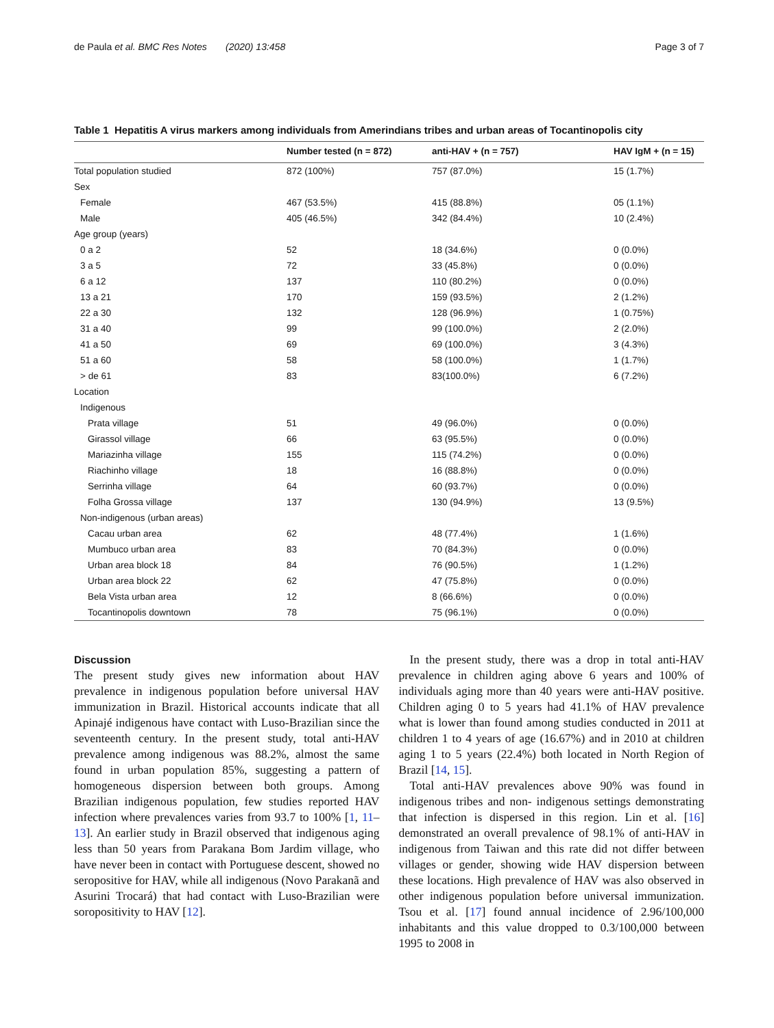de Paula et al. BMC Res Notes (2020) 13:458 Page 3 of 7
Table 1 Hepatitis A virus markers among individuals from Amerindians tribes and urban areas of Tocantinopolis city
| | Number tested (n = 872) | anti-HAV + (n = 757) | HAV IgM + (n = 15) |
| --- | --- | --- | --- |
| Total population studied | 872 (100%) | 757 (87.0%) | 15 (1.7%) |
| Sex | | | |
| Female | 467 (53.5%) | 415 (88.8%) | 05 (1.1%) |
| Male | 405 (46.5%) | 342 (84.4%) | 10 (2.4%) |
| Age group (years) | | | |
| 0 a 2 | 52 | 18 (34.6%) | 0 (0.0%) |
| 3 a 5 | 72 | 33 (45.8%) | 0 (0.0%) |
| 6 a 12 | 137 | 110 (80.2%) | 0 (0.0%) |
| 13 a 21 | 170 | 159 (93.5%) | 2 (1.2%) |
| 22 a 30 | 132 | 128 (96.9%) | 1 (0.75%) |
| 31 a 40 | 99 | 99 (100.0%) | 2 (2.0%) |
| 41 a 50 | 69 | 69 (100.0%) | 3 (4.3%) |
| 51 a 60 | 58 | 58 (100.0%) | 1 (1.7%) |
| > de 61 | 83 | 83(100.0%) | 6 (7.2%) |
| Location | | | |
| Indigenous | | | |
| Prata village | 51 | 49 (96.0%) | 0 (0.0%) |
| Girassol village | 66 | 63 (95.5%) | 0 (0.0%) |
| Mariazinha village | 155 | 115 (74.2%) | 0 (0.0%) |
| Riachinho village | 18 | 16 (88.8%) | 0 (0.0%) |
| Serrinha village | 64 | 60 (93.7%) | 0 (0.0%) |
| Folha Grossa village | 137 | 130 (94.9%) | 13 (9.5%) |
| Non-indigenous (urban areas) | | | |
| Cacau urban area | 62 | 48 (77.4%) | 1 (1.6%) |
| Mumbuco urban area | 83 | 70 (84.3%) | 0 (0.0%) |
| Urban area block 18 | 84 | 76 (90.5%) | 1 (1.2%) |
| Urban area block 22 | 62 | 47 (75.8%) | 0 (0.0%) |
| Bela Vista urban area | 12 | 8 (66.6%) | 0 (0.0%) |
| Tocantinopolis downtown | 78 | 75 (96.1%) | 0 (0.0%) |
Discussion
The present study gives new information about HAV prevalence in indigenous population before universal HAV immunization in Brazil. Historical accounts indicate that all Apinajé indigenous have contact with Luso-Brazilian since the seventeenth century. In the present study, total anti-HAV prevalence among indigenous was 88.2%, almost the same found in urban population 85%, suggesting a pattern of homogeneous dispersion between both groups. Among Brazilian indigenous population, few studies reported HAV infection where prevalences varies from 93.7 to 100% [1, 11–13]. An earlier study in Brazil observed that indigenous aging less than 50 years from Parakana Bom Jardim village, who have never been in contact with Portuguese descent, showed no seropositive for HAV, while all indigenous (Novo Parakanã and Asurini Trocará) that had contact with Luso-Brazilian were soropositivity to HAV [12].
In the present study, there was a drop in total anti-HAV prevalence in children aging above 6 years and 100% of individuals aging more than 40 years were anti-HAV positive. Children aging 0 to 5 years had 41.1% of HAV prevalence what is lower than found among studies conducted in 2011 at children 1 to 4 years of age (16.67%) and in 2010 at children aging 1 to 5 years (22.4%) both located in North Region of Brazil [14, 15].
Total anti-HAV prevalences above 90% was found in indigenous tribes and non- indigenous settings demonstrating that infection is dispersed in this region. Lin et al. [16] demonstrated an overall prevalence of 98.1% of anti-HAV in indigenous from Taiwan and this rate did not differ between villages or gender, showing wide HAV dispersion between these locations. High prevalence of HAV was also observed in other indigenous population before universal immunization. Tsou et al. [17] found annual incidence of 2.96/100,000 inhabitants and this value dropped to 0.3/100,000 between 1995 to 2008 in